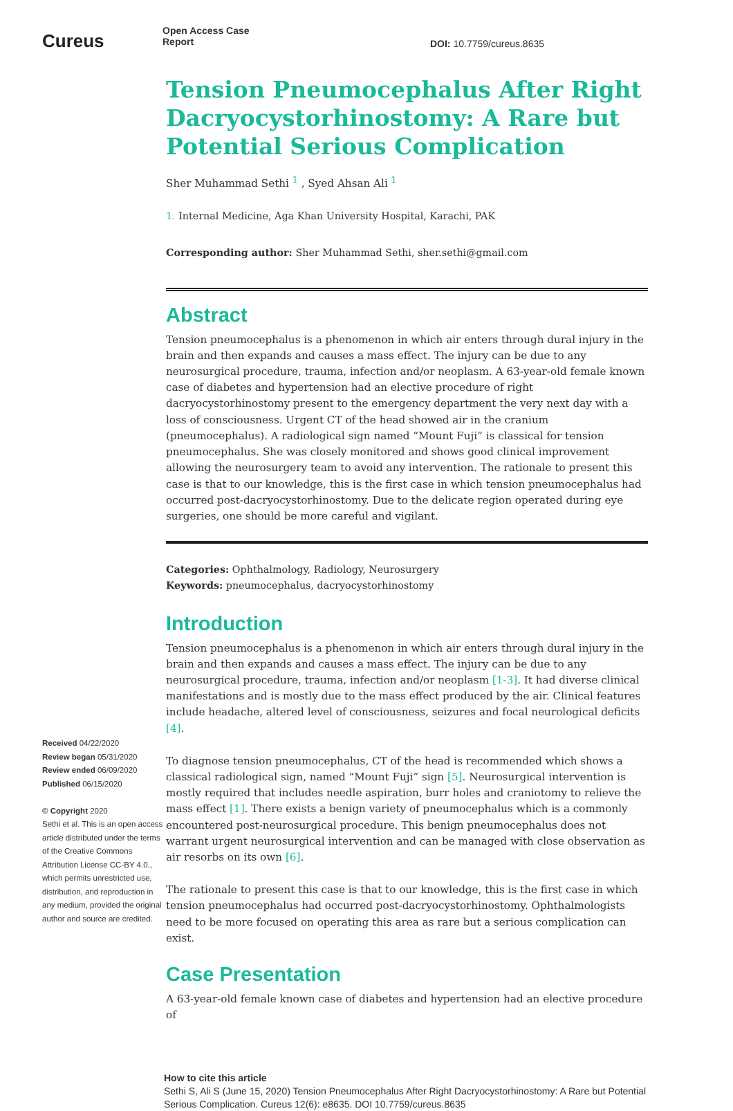Cureus
Received 04/22/2020
Review began 05/31/2020
Review ended 06/09/2020
Published 06/15/2020
© Copyright 2020
Sethi et al. This is an open access article distributed under the terms of the Creative Commons Attribution License CC-BY 4.0., which permits unrestricted use, distribution, and reproduction in any medium, provided the original author and source are credited.
Open Access Case
Report DOI: 10.7759/cureus.8635
Tension Pneumocephalus After Right Dacryocystorhinostomy: A Rare but Potential Serious Complication
Sher Muhammad Sethi <sup>1</sup> , Syed Ahsan Ali <sup>1</sup>
1. Internal Medicine, Aga Khan University Hospital, Karachi, PAK
Corresponding author: Sher Muhammad Sethi, sher.sethi@gmail.com
Abstract
Tension pneumocephalus is a phenomenon in which air enters through dural injury in the brain and then expands and causes a mass effect. The injury can be due to any neurosurgical procedure, trauma, infection and/or neoplasm. A 63-year-old female known case of diabetes and hypertension had an elective procedure of right dacryocystorhinostomy present to the emergency department the very next day with a loss of consciousness. Urgent CT of the head showed air in the cranium (pneumocephalus). A radiological sign named “Mount Fuji” is classical for tension pneumocephalus. She was closely monitored and shows good clinical improvement allowing the neurosurgery team to avoid any intervention. The rationale to present this case is that to our knowledge, this is the first case in which tension pneumocephalus had occurred post-dacryocystorhinostomy. Due to the delicate region operated during eye surgeries, one should be more careful and vigilant.
Categories: Ophthalmology, Radiology, Neurosurgery
Keywords: pneumocephalus, dacryocystorhinostomy
Introduction
Tension pneumocephalus is a phenomenon in which air enters through dural injury in the brain and then expands and causes a mass effect. The injury can be due to any neurosurgical procedure, trauma, infection and/or neoplasm [1-3]. It had diverse clinical manifestations and is mostly due to the mass effect produced by the air. Clinical features include headache, altered level of consciousness, seizures and focal neurological deficits [4].
To diagnose tension pneumocephalus, CT of the head is recommended which shows a classical radiological sign, named “Mount Fuji” sign [5]. Neurosurgical intervention is mostly required that includes needle aspiration, burr holes and craniotomy to relieve the mass effect [1]. There exists a benign variety of pneumocephalus which is a commonly encountered post-neurosurgical procedure. This benign pneumocephalus does not warrant urgent neurosurgical intervention and can be managed with close observation as air resorbs on its own [6].
The rationale to present this case is that to our knowledge, this is the first case in which tension pneumocephalus had occurred post-dacryocystorhinostomy. Ophthalmologists need to be more focused on operating this area as rare but a serious complication can exist.
Case Presentation
A 63-year-old female known case of diabetes and hypertension had an elective procedure of
How to cite this article
Sethi S, Ali S (June 15, 2020) Tension Pneumocephalus After Right Dacryocystorhinostomy: A Rare but Potential Serious Complication. Cureus 12(6): e8635. DOI 10.7759/cureus.8635